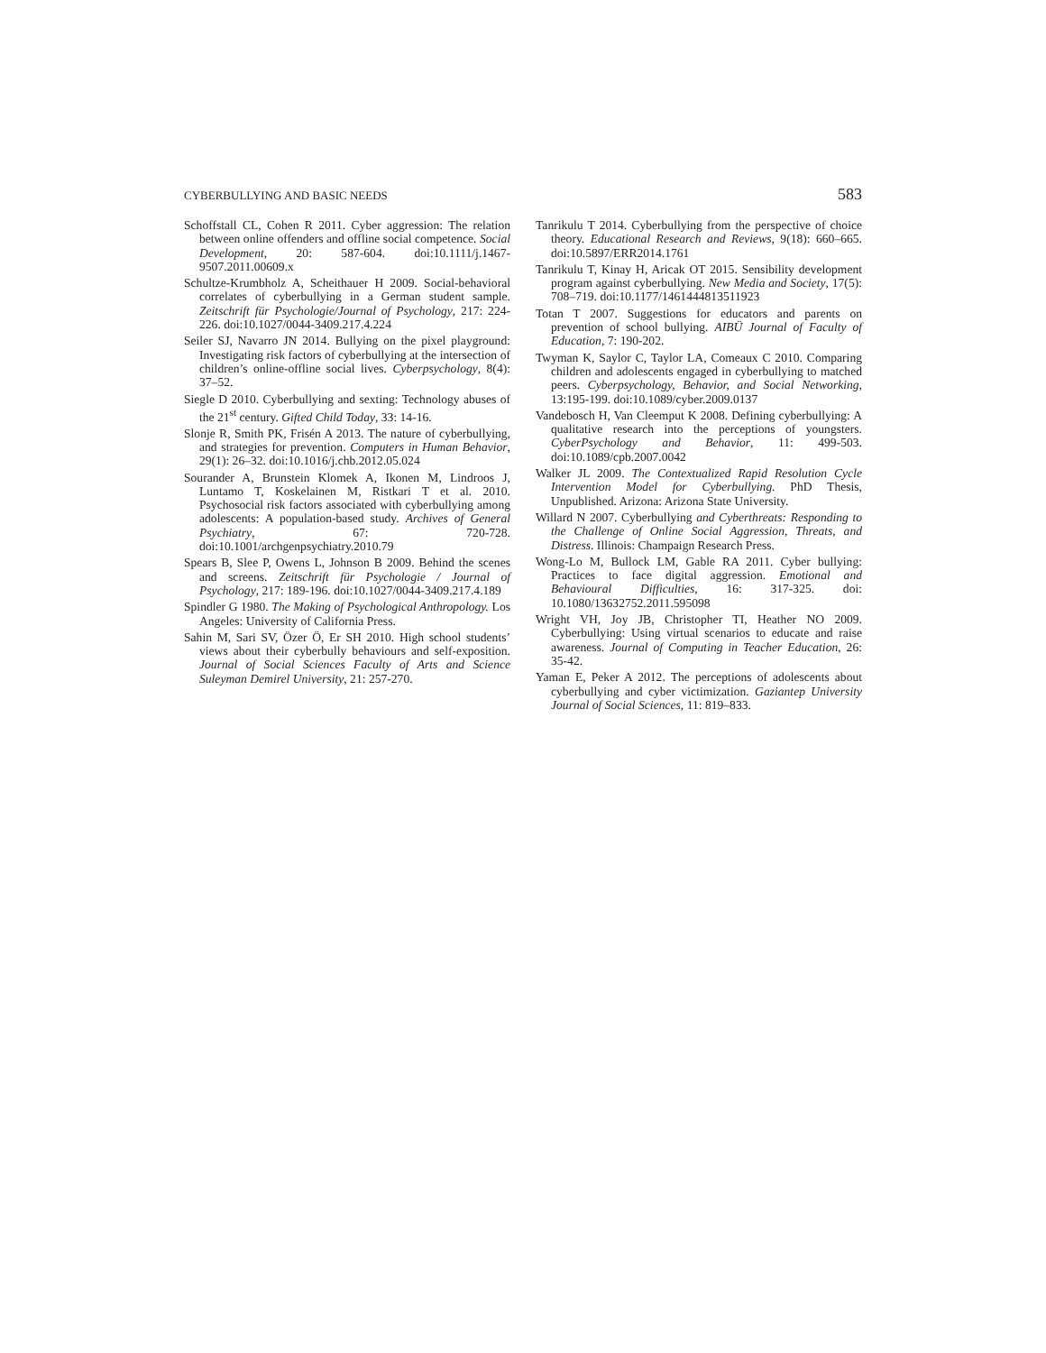CYBERBULLYING AND BASIC NEEDS 583
Schoffstall CL, Cohen R 2011. Cyber aggression: The relation between online offenders and offline social competence. Social Development, 20: 587-604. doi:10.1111/j.1467-9507.2011.00609.x
Schultze-Krumbholz A, Scheithauer H 2009. Social-behavioral correlates of cyberbullying in a German student sample. Zeitschrift für Psychologie/Journal of Psychology, 217: 224-226. doi:10.1027/0044-3409.217.4.224
Seiler SJ, Navarro JN 2014. Bullying on the pixel playground: Investigating risk factors of cyberbullying at the intersection of children’s online-offline social lives. Cyberpsychology, 8(4): 37–52.
Siegle D 2010. Cyberbullying and sexting: Technology abuses of the 21<sup>st</sup> century. Gifted Child Today, 33: 14-16.
Slonje R, Smith PK, Frisén A 2013. The nature of cyberbullying, and strategies for prevention. Computers in Human Behavior, 29(1): 26–32. doi:10.1016/j.chb.2012.05.024
Sourander A, Brunstein Klomek A, Ikonen M, Lindroos J, Luntamo T, Koskelainen M, Ristkari T et al. 2010. Psychosocial risk factors associated with cyberbullying among adolescents: A population-based study. Archives of General Psychiatry, 67: 720-728. doi:10.1001/archgenpsychiatry.2010.79
Spears B, Slee P, Owens L, Johnson B 2009. Behind the scenes and screens. Zeitschrift für Psychologie / Journal of Psychology, 217: 189-196. doi:10.1027/0044-3409.217.4.189
Spindler G 1980. The Making of Psychological Anthropology. Los Angeles: University of California Press.
Sahin M, Sari SV, Özer Ö, Er SH 2010. High school students’ views about their cyberbully behaviours and self-exposition. Journal of Social Sciences Faculty of Arts and Science Suleyman Demirel University, 21: 257-270.
Tanrikulu T 2014. Cyberbullying from the perspective of choice theory. Educational Research and Reviews, 9(18): 660–665. doi:10.5897/ERR2014.1761
Tanrikulu T, Kinay H, Aricak OT 2015. Sensibility development program against cyberbullying. New Media and Society, 17(5): 708–719. doi:10.1177/1461444813511923
Totan T 2007. Suggestions for educators and parents on prevention of school bullying. AIBÜ Journal of Faculty of Education, 7: 190-202.
Twyman K, Saylor C, Taylor LA, Comeaux C 2010. Comparing children and adolescents engaged in cyberbullying to matched peers. Cyberpsychology, Behavior, and Social Networking, 13:195-199. doi:10.1089/cyber.2009.0137
Vandebosch H, Van Cleemput K 2008. Defining cyberbullying: A qualitative research into the perceptions of youngsters. CyberPsychology and Behavior, 11: 499-503. doi:10.1089/cpb.2007.0042
Walker JL 2009. The Contextualized Rapid Resolution Cycle Intervention Model for Cyberbullying. PhD Thesis, Unpublished. Arizona: Arizona State University.
Willard N 2007. Cyberbullying and Cyberthreats: Responding to the Challenge of Online Social Aggression, Threats, and Distress. Illinois: Champaign Research Press.
Wong-Lo M, Bullock LM, Gable RA 2011. Cyber bullying: Practices to face digital aggression. Emotional and Behavioural Difficulties, 16: 317-325. doi: 10.1080/13632752.2011.595098
Wright VH, Joy JB, Christopher TI, Heather NO 2009. Cyberbullying: Using virtual scenarios to educate and raise awareness. Journal of Computing in Teacher Education, 26: 35-42.
Yaman E, Peker A 2012. The perceptions of adolescents about cyberbullying and cyber victimization. Gaziantep University Journal of Social Sciences, 11: 819–833.